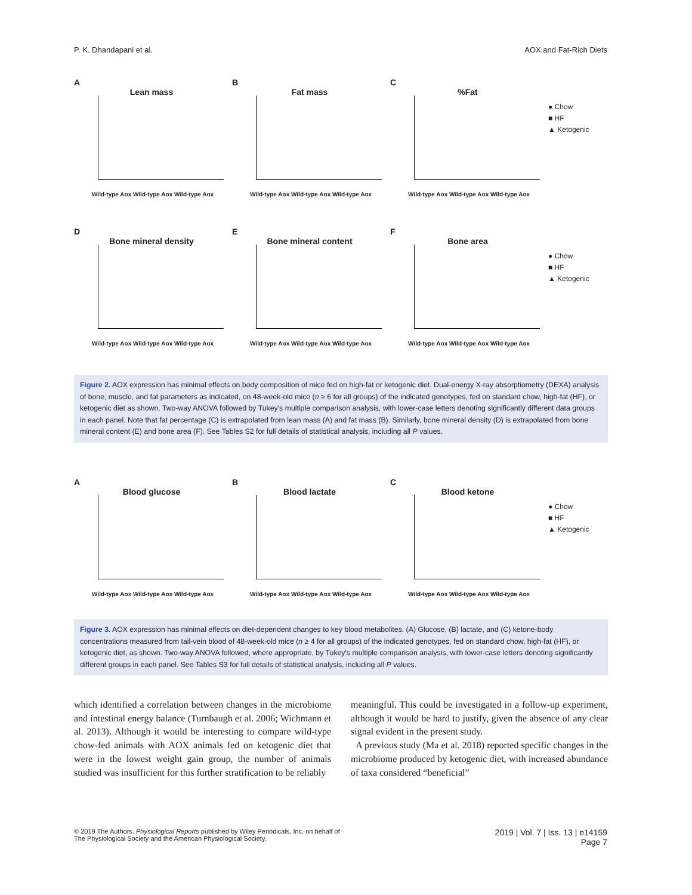P. K. Dhandapani et al. AOX and Fat-Rich Diets
A
Lean mass
Wild-type Aox Wild-type Aox Wild-type Aox
B
Fat mass
Wild-type Aox Wild-type Aox Wild-type Aox
C
%Fat
Wild-type Aox Wild-type Aox Wild-type Aox
● Chow
■ HF
▲ Ketogenic
D
Bone mineral density
Wild-type Aox Wild-type Aox Wild-type Aox
E
Bone mineral content
Wild-type Aox Wild-type Aox Wild-type Aox
F
Bone area
Wild-type Aox Wild-type Aox Wild-type Aox
● Chow
■ HF
▲ Ketogenic
Figure 2. AOX expression has minimal effects on body composition of mice fed on high-fat or ketogenic diet. Dual-energy X-ray absorptiometry (DEXA) analysis of bone, muscle, and fat parameters as indicated, on 48-week-old mice (n ≥ 6 for all groups) of the indicated genotypes, fed on standard chow, high-fat (HF), or ketogenic diet as shown. Two-way ANOVA followed by Tukey's multiple comparison analysis, with lower-case letters denoting significantly different data groups in each panel. Note that fat percentage (C) is extrapolated from lean mass (A) and fat mass (B). Similarly, bone mineral density (D) is extrapolated from bone mineral content (E) and bone area (F). See Tables S2 for full details of statistical analysis, including all P values.
A
Blood glucose
Wild-type Aox Wild-type Aox Wild-type Aox
B
Blood lactate
Wild-type Aox Wild-type Aox Wild-type Aox
C
Blood ketone
Wild-type Aox Wild-type Aox Wild-type Aox
● Chow
■ HF
▲ Ketogenic
Figure 3. AOX expression has minimal effects on diet-dependent changes to key blood metabolites. (A) Glucose, (B) lactate, and (C) ketone-body concentrations measured from tail-vein blood of 48-week-old mice (n ≥ 4 for all groups) of the indicated genotypes, fed on standard chow, high-fat (HF), or ketogenic diet, as shown. Two-way ANOVA followed, where appropriate, by Tukey's multiple comparison analysis, with lower-case letters denoting significantly different groups in each panel. See Tables S3 for full details of statistical analysis, including all P values.
which identified a correlation between changes in the microbiome and intestinal energy balance (Turnbaugh et al. 2006; Wichmann et al. 2013). Although it would be interesting to compare wild-type chow-fed animals with AOX animals fed on ketogenic diet that were in the lowest weight gain group, the number of animals studied was insufficient for this further stratification to be reliably
meaningful. This could be investigated in a follow-up experiment, although it would be hard to justify, given the absence of any clear signal evident in the present study.
A previous study (Ma et al. 2018) reported specific changes in the microbiome produced by ketogenic diet, with increased abundance of taxa considered “beneficial”
© 2019 The Authors. Physiological Reports published by Wiley Periodicals, Inc. on behalf of
The Physiological Society and the American Physiological Society. 2019 | Vol. 7 | Iss. 13 | e14159
Page 7